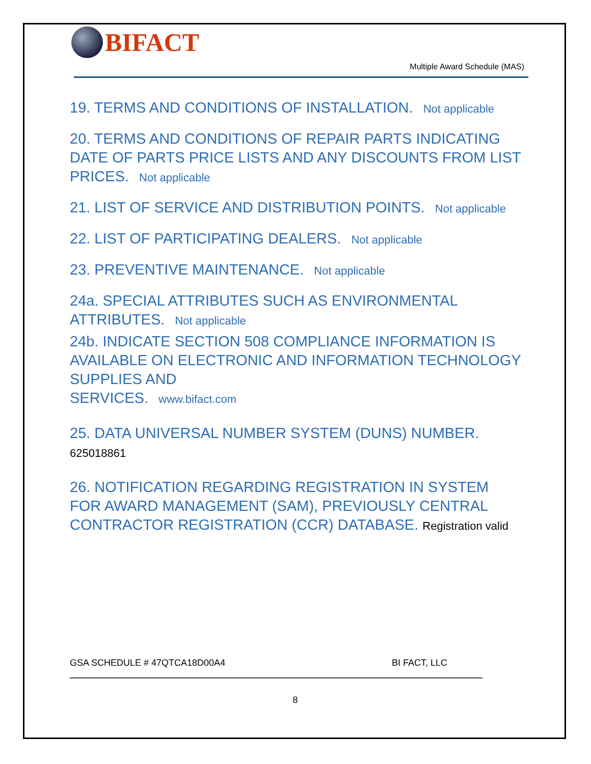BIFACT
Multiple Award Schedule (MAS)
19. TERMS AND CONDITIONS OF INSTALLATION. Not applicable
20. TERMS AND CONDITIONS OF REPAIR PARTS INDICATING DATE OF PARTS PRICE LISTS AND ANY DISCOUNTS FROM LIST PRICES. Not applicable
21. LIST OF SERVICE AND DISTRIBUTION POINTS. Not applicable
22. LIST OF PARTICIPATING DEALERS. Not applicable
23. PREVENTIVE MAINTENANCE. Not applicable
24a. SPECIAL ATTRIBUTES SUCH AS ENVIRONMENTAL ATTRIBUTES. Not applicable
24b. INDICATE SECTION 508 COMPLIANCE INFORMATION IS AVAILABLE ON ELECTRONIC AND INFORMATION TECHNOLOGY SUPPLIES AND
SERVICES. www.bifact.com
25. DATA UNIVERSAL NUMBER SYSTEM (DUNS) NUMBER.
625018861
26. NOTIFICATION REGARDING REGISTRATION IN SYSTEM FOR AWARD MANAGEMENT (SAM), PREVIOUSLY CENTRAL CONTRACTOR REGISTRATION (CCR) DATABASE. Registration valid
GSA SCHEDULE # 47QTCA18D00A4 BI FACT, LLC
8